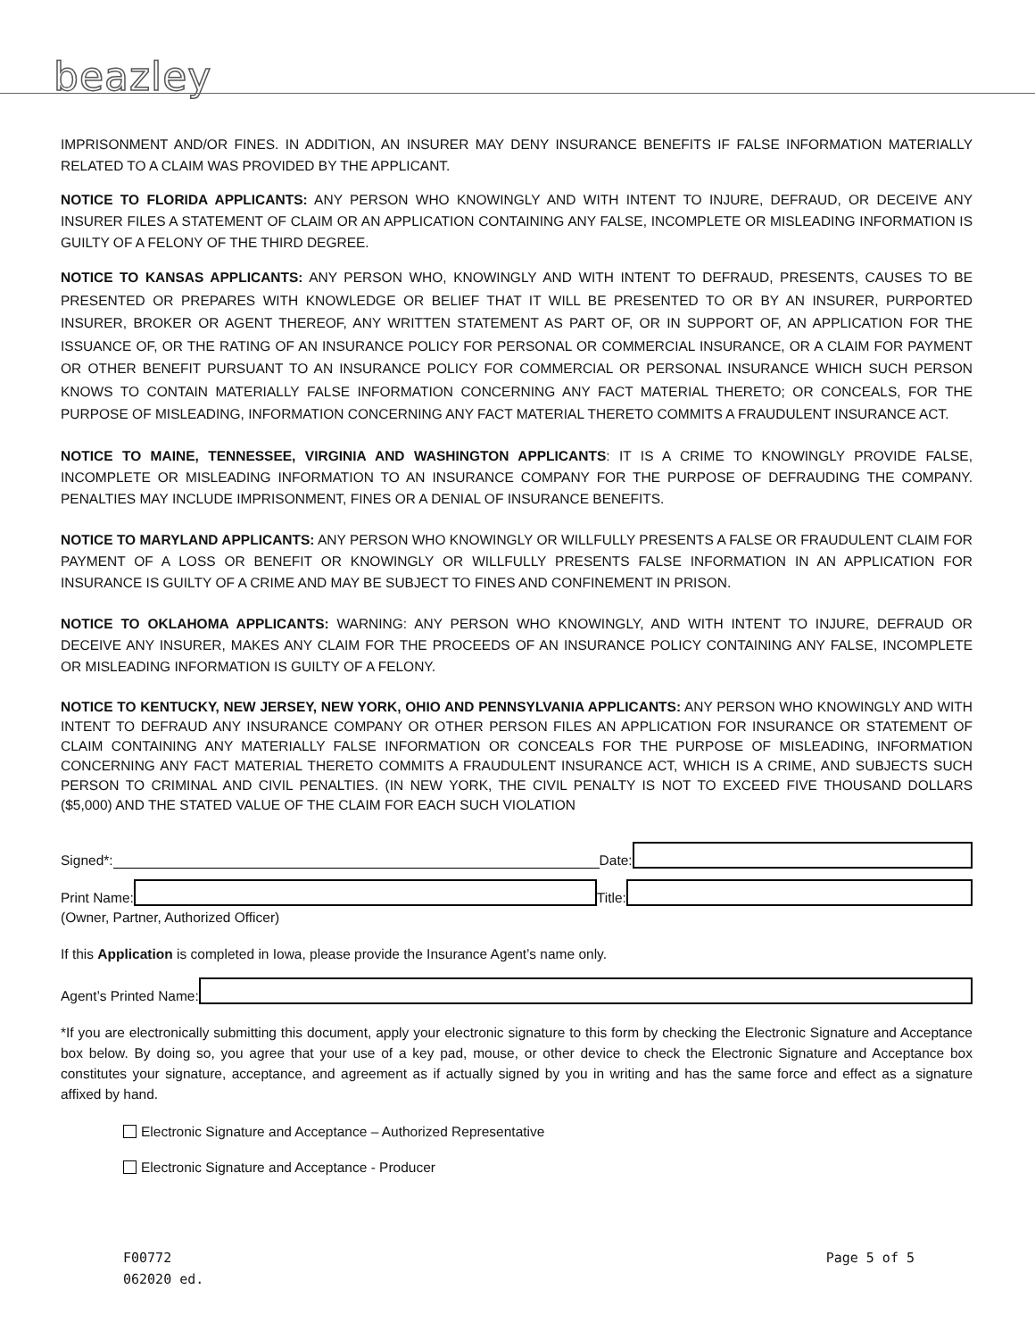beazley
IMPRISONMENT AND/OR FINES. IN ADDITION, AN INSURER MAY DENY INSURANCE BENEFITS IF FALSE INFORMATION MATERIALLY RELATED TO A CLAIM WAS PROVIDED BY THE APPLICANT.
NOTICE TO FLORIDA APPLICANTS: ANY PERSON WHO KNOWINGLY AND WITH INTENT TO INJURE, DEFRAUD, OR DECEIVE ANY INSURER FILES A STATEMENT OF CLAIM OR AN APPLICATION CONTAINING ANY FALSE, INCOMPLETE OR MISLEADING INFORMATION IS GUILTY OF A FELONY OF THE THIRD DEGREE.
NOTICE TO KANSAS APPLICANTS: ANY PERSON WHO, KNOWINGLY AND WITH INTENT TO DEFRAUD, PRESENTS, CAUSES TO BE PRESENTED OR PREPARES WITH KNOWLEDGE OR BELIEF THAT IT WILL BE PRESENTED TO OR BY AN INSURER, PURPORTED INSURER, BROKER OR AGENT THEREOF, ANY WRITTEN STATEMENT AS PART OF, OR IN SUPPORT OF, AN APPLICATION FOR THE ISSUANCE OF, OR THE RATING OF AN INSURANCE POLICY FOR PERSONAL OR COMMERCIAL INSURANCE, OR A CLAIM FOR PAYMENT OR OTHER BENEFIT PURSUANT TO AN INSURANCE POLICY FOR COMMERCIAL OR PERSONAL INSURANCE WHICH SUCH PERSON KNOWS TO CONTAIN MATERIALLY FALSE INFORMATION CONCERNING ANY FACT MATERIAL THERETO; OR CONCEALS, FOR THE PURPOSE OF MISLEADING, INFORMATION CONCERNING ANY FACT MATERIAL THERETO COMMITS A FRAUDULENT INSURANCE ACT.
NOTICE TO MAINE, TENNESSEE, VIRGINIA AND WASHINGTON APPLICANTS: IT IS A CRIME TO KNOWINGLY PROVIDE FALSE, INCOMPLETE OR MISLEADING INFORMATION TO AN INSURANCE COMPANY FOR THE PURPOSE OF DEFRAUDING THE COMPANY. PENALTIES MAY INCLUDE IMPRISONMENT, FINES OR A DENIAL OF INSURANCE BENEFITS.
NOTICE TO MARYLAND APPLICANTS: ANY PERSON WHO KNOWINGLY OR WILLFULLY PRESENTS A FALSE OR FRAUDULENT CLAIM FOR PAYMENT OF A LOSS OR BENEFIT OR KNOWINGLY OR WILLFULLY PRESENTS FALSE INFORMATION IN AN APPLICATION FOR INSURANCE IS GUILTY OF A CRIME AND MAY BE SUBJECT TO FINES AND CONFINEMENT IN PRISON.
NOTICE TO OKLAHOMA APPLICANTS: WARNING: ANY PERSON WHO KNOWINGLY, AND WITH INTENT TO INJURE, DEFRAUD OR DECEIVE ANY INSURER, MAKES ANY CLAIM FOR THE PROCEEDS OF AN INSURANCE POLICY CONTAINING ANY FALSE, INCOMPLETE OR MISLEADING INFORMATION IS GUILTY OF A FELONY.
NOTICE TO KENTUCKY, NEW JERSEY, NEW YORK, OHIO AND PENNSYLVANIA APPLICANTS: ANY PERSON WHO KNOWINGLY AND WITH INTENT TO DEFRAUD ANY INSURANCE COMPANY OR OTHER PERSON FILES AN APPLICATION FOR INSURANCE OR STATEMENT OF CLAIM CONTAINING ANY MATERIALLY FALSE INFORMATION OR CONCEALS FOR THE PURPOSE OF MISLEADING, INFORMATION CONCERNING ANY FACT MATERIAL THERETO COMMITS A FRAUDULENT INSURANCE ACT, WHICH IS A CRIME, AND SUBJECTS SUCH PERSON TO CRIMINAL AND CIVIL PENALTIES. (IN NEW YORK, THE CIVIL PENALTY IS NOT TO EXCEED FIVE THOUSAND DOLLARS ($5,000) AND THE STATED VALUE OF THE CLAIM FOR EACH SUCH VIOLATION
Signed*:
Date:
Print Name:
Title:
(Owner, Partner, Authorized Officer)
If this Application is completed in Iowa, please provide the Insurance Agent’s name only.
Agent’s Printed Name:
*If you are electronically submitting this document, apply your electronic signature to this form by checking the Electronic Signature and Acceptance box below. By doing so, you agree that your use of a key pad, mouse, or other device to check the Electronic Signature and Acceptance box constitutes your signature, acceptance, and agreement as if actually signed by you in writing and has the same force and effect as a signature affixed by hand.
Electronic Signature and Acceptance – Authorized Representative
Electronic Signature and Acceptance - Producer
F00772
062020 ed.
Page 5 of 5